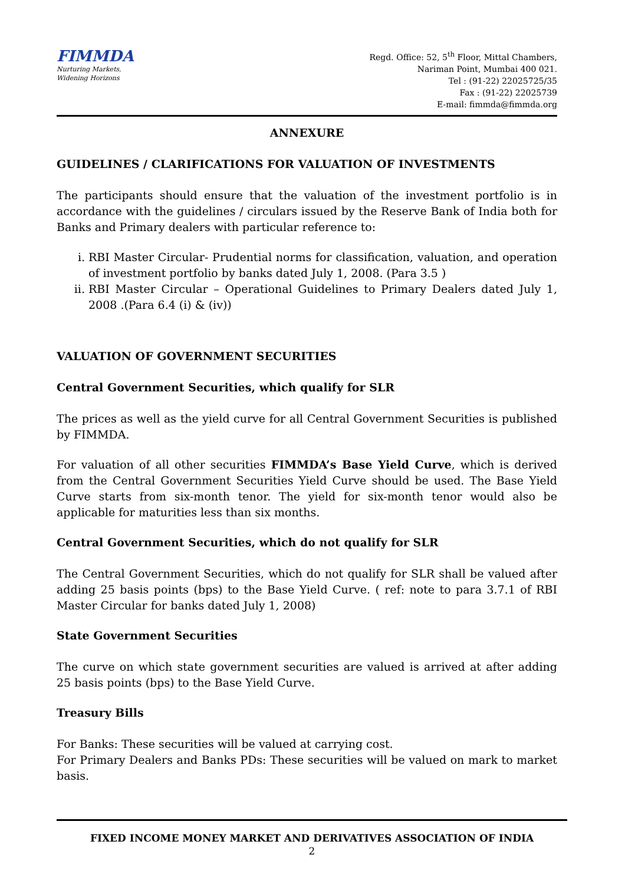FIMMDA
Nurturing Markets,
Widening Horizons
Regd. Office: 52, 5<sup>th</sup> Floor, Mittal Chambers,
Nariman Point, Mumbai 400 021.
Tel : (91-22) 22025725/35
Fax : (91-22) 22025739
E-mail: fimmda@fimmda.org
ANNEXURE
GUIDELINES / CLARIFICATIONS FOR VALUATION OF INVESTMENTS
The participants should ensure that the valuation of the investment portfolio is in accordance with the guidelines / circulars issued by the Reserve Bank of India both for Banks and Primary dealers with particular reference to:
i. RBI Master Circular- Prudential norms for classification, valuation, and operation of investment portfolio by banks dated July 1, 2008. (Para 3.5 )
ii.
RBI Master Circular – Operational Guidelines to Primary Dealers dated July 1, 2008 .(Para 6.4 (i) & (iv))
VALUATION OF GOVERNMENT SECURITIES
Central Government Securities, which qualify for SLR
The prices as well as the yield curve for all Central Government Securities is published by FIMMDA.
For valuation of all other securities FIMMDA’s Base Yield Curve, which is derived from the Central Government Securities Yield Curve should be used. The Base Yield Curve starts from six-month tenor. The yield for six-month tenor would also be applicable for maturities less than six months.
Central Government Securities, which do not qualify for SLR
The Central Government Securities, which do not qualify for SLR shall be valued after adding 25 basis points (bps) to the Base Yield Curve. ( ref: note to para 3.7.1 of RBI Master Circular for banks dated July 1, 2008)
State Government Securities
The curve on which state government securities are valued is arrived at after adding 25 basis points (bps) to the Base Yield Curve.
Treasury Bills
For Banks: These securities will be valued at carrying cost.
For Primary Dealers and Banks PDs: These securities will be valued on mark to market basis.
FIXED INCOME MONEY MARKET AND DERIVATIVES ASSOCIATION OF INDIA
2